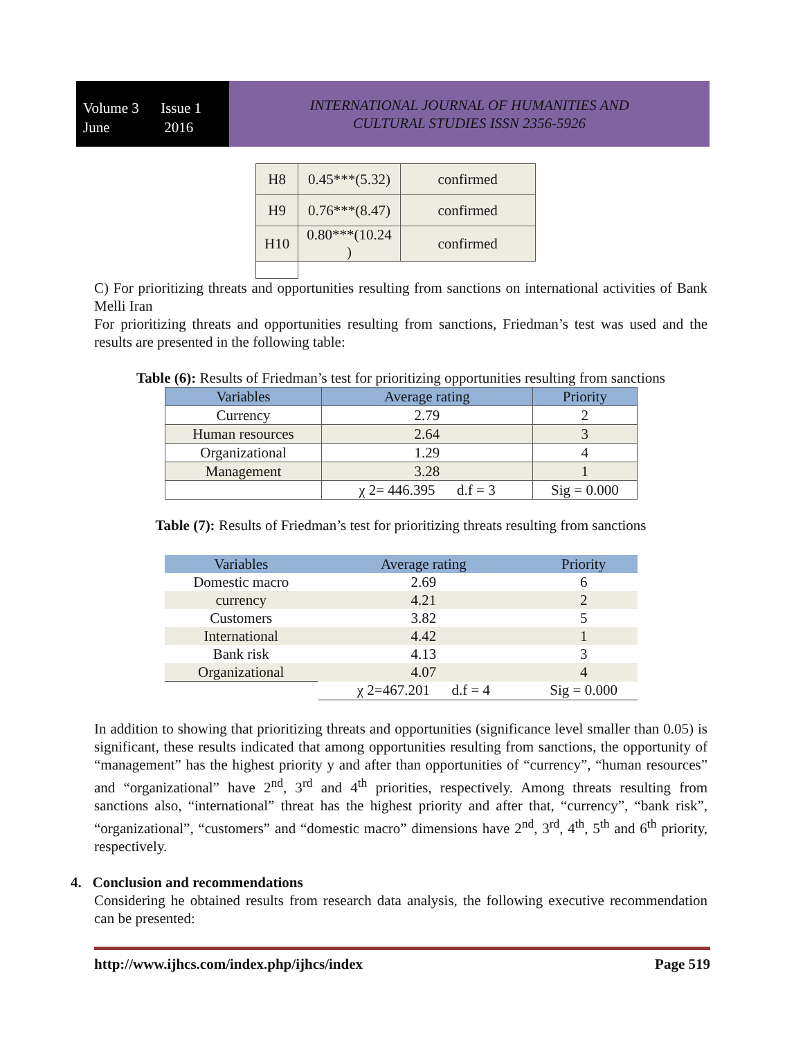Volume 3 Issue 1
June 2016
INTERNATIONAL JOURNAL OF HUMANITIES AND
CULTURAL STUDIES ISSN 2356-5926
| H8 | 0.45***(5.32) | confirmed |
| H9 | 0.76***(8.47) | confirmed |
| H10 | 0.80***(10.24 ) | confirmed |
C) For prioritizing threats and opportunities resulting from sanctions on international activities of Bank Melli Iran
For prioritizing threats and opportunities resulting from sanctions, Friedman’s test was used and the results are presented in the following table:
Table (6): Results of Friedman’s test for prioritizing opportunities resulting from sanctions
| Variables | Average rating | Priority |
| --- | --- | --- |
| Currency | 2.79 | 2 |
| Human resources | 2.64 | 3 |
| Organizational | 1.29 | 4 |
| Management | 3.28 | 1 |
| | χ 2= 446.395 d.f = 3 | Sig = 0.000 |
Table (7): Results of Friedman’s test for prioritizing threats resulting from sanctions
| Variables | Average rating | Priority |
| --- | --- | --- |
| Domestic macro | 2.69 | 6 |
| currency | 4.21 | 2 |
| Customers | 3.82 | 5 |
| International | 4.42 | 1 |
| Bank risk | 4.13 | 3 |
| Organizational | 4.07 | 4 |
| | χ 2=467.201 d.f = 4 | Sig = 0.000 |
In addition to showing that prioritizing threats and opportunities (significance level smaller than 0.05) is significant, these results indicated that among opportunities resulting from sanctions, the opportunity of “management” has the highest priority y and after than opportunities of “currency”, “human resources” and “organizational” have 2<sup>nd</sup>, 3<sup>rd</sup> and 4<sup>th</sup> priorities, respectively. Among threats resulting from sanctions also, “international” threat has the highest priority and after that, “currency”, “bank risk”, “organizational”, “customers” and “domestic macro” dimensions have 2<sup>nd</sup>, 3<sup>rd</sup>, 4<sup>th</sup>, 5<sup>th</sup> and 6<sup>th</sup> priority, respectively.
4. Conclusion and recommendations
Considering he obtained results from research data analysis, the following executive recommendation can be presented:
http://www.ijhcs.com/index.php/ijhcs/index Page 519